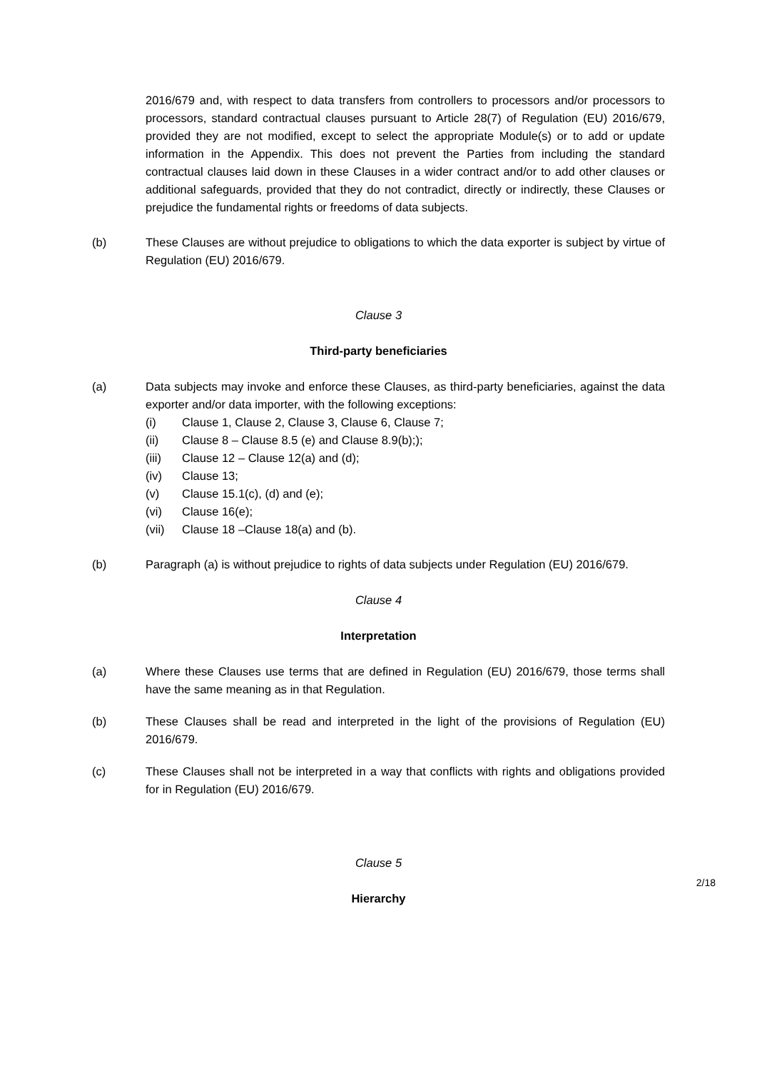2016/679 and, with respect to data transfers from controllers to processors and/or processors to processors, standard contractual clauses pursuant to Article 28(7) of Regulation (EU) 2016/679, provided they are not modified, except to select the appropriate Module(s) or to add or update information in the Appendix. This does not prevent the Parties from including the standard contractual clauses laid down in these Clauses in a wider contract and/or to add other clauses or additional safeguards, provided that they do not contradict, directly or indirectly, these Clauses or prejudice the fundamental rights or freedoms of data subjects.
(b) These Clauses are without prejudice to obligations to which the data exporter is subject by virtue of Regulation (EU) 2016/679.
Clause 3
Third-party beneficiaries
(a) Data subjects may invoke and enforce these Clauses, as third-party beneficiaries, against the data exporter and/or data importer, with the following exceptions:
(i) Clause 1, Clause 2, Clause 3, Clause 6, Clause 7;
(ii) Clause 8 – Clause 8.5 (e) and Clause 8.9(b););
(iii) Clause 12 – Clause 12(a) and (d);
(iv) Clause 13;
(v) Clause 15.1(c), (d) and (e);
(vi) Clause 16(e);
(vii) Clause 18 –Clause 18(a) and (b).
(b) Paragraph (a) is without prejudice to rights of data subjects under Regulation (EU) 2016/679.
Clause 4
Interpretation
(a) Where these Clauses use terms that are defined in Regulation (EU) 2016/679, those terms shall have the same meaning as in that Regulation.
(b) These Clauses shall be read and interpreted in the light of the provisions of Regulation (EU) 2016/679.
(c) These Clauses shall not be interpreted in a way that conflicts with rights and obligations provided for in Regulation (EU) 2016/679.
Clause 5
Hierarchy
2/18